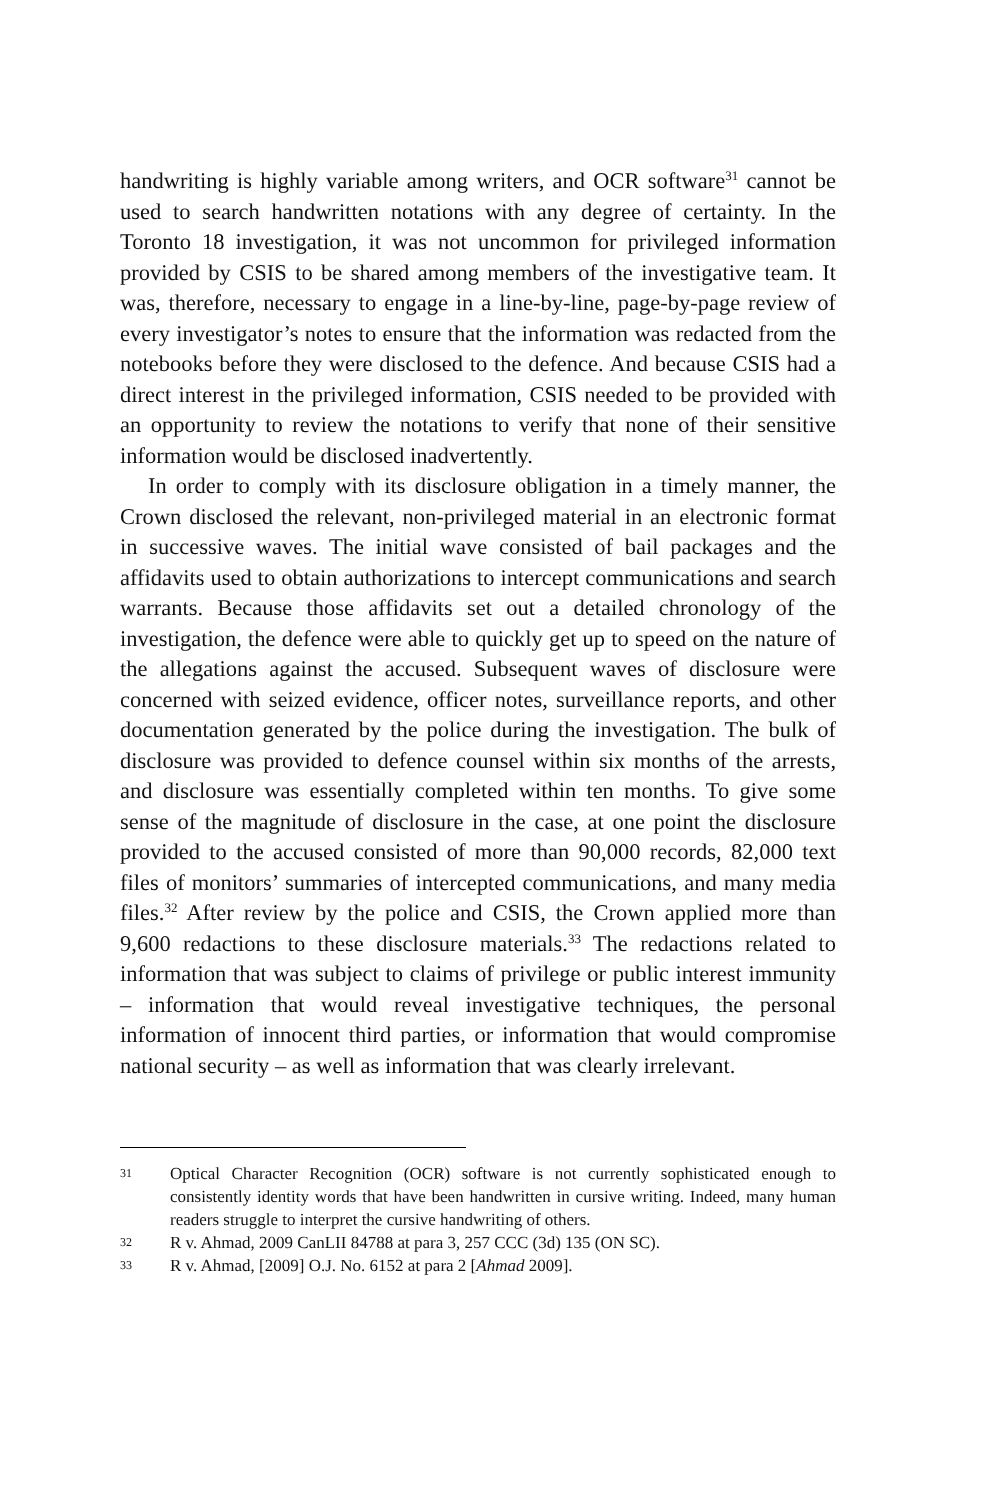handwriting is highly variable among writers, and OCR software<sup>31</sup> cannot be used to search handwritten notations with any degree of certainty. In the Toronto 18 investigation, it was not uncommon for privileged information provided by CSIS to be shared among members of the investigative team. It was, therefore, necessary to engage in a line-by-line, page-by-page review of every investigator’s notes to ensure that the information was redacted from the notebooks before they were disclosed to the defence. And because CSIS had a direct interest in the privileged information, CSIS needed to be provided with an opportunity to review the notations to verify that none of their sensitive information would be disclosed inadvertently.
In order to comply with its disclosure obligation in a timely manner, the Crown disclosed the relevant, non-privileged material in an electronic format in successive waves. The initial wave consisted of bail packages and the affidavits used to obtain authorizations to intercept communications and search warrants. Because those affidavits set out a detailed chronology of the investigation, the defence were able to quickly get up to speed on the nature of the allegations against the accused. Subsequent waves of disclosure were concerned with seized evidence, officer notes, surveillance reports, and other documentation generated by the police during the investigation. The bulk of disclosure was provided to defence counsel within six months of the arrests, and disclosure was essentially completed within ten months. To give some sense of the magnitude of disclosure in the case, at one point the disclosure provided to the accused consisted of more than 90,000 records, 82,000 text files of monitors’ summaries of intercepted communications, and many media files.<sup>32</sup> After review by the police and CSIS, the Crown applied more than 9,600 redactions to these disclosure materials.<sup>33</sup> The redactions related to information that was subject to claims of privilege or public interest immunity – information that would reveal investigative techniques, the personal information of innocent third parties, or information that would compromise national security – as well as information that was clearly irrelevant.
31 Optical Character Recognition (OCR) software is not currently sophisticated enough to consistently identity words that have been handwritten in cursive writing. Indeed, many human readers struggle to interpret the cursive handwriting of others.
32 R v. Ahmad, 2009 CanLII 84788 at para 3, 257 CCC (3d) 135 (ON SC).
33 R v. Ahmad, [2009] O.J. No. 6152 at para 2 [Ahmad 2009].